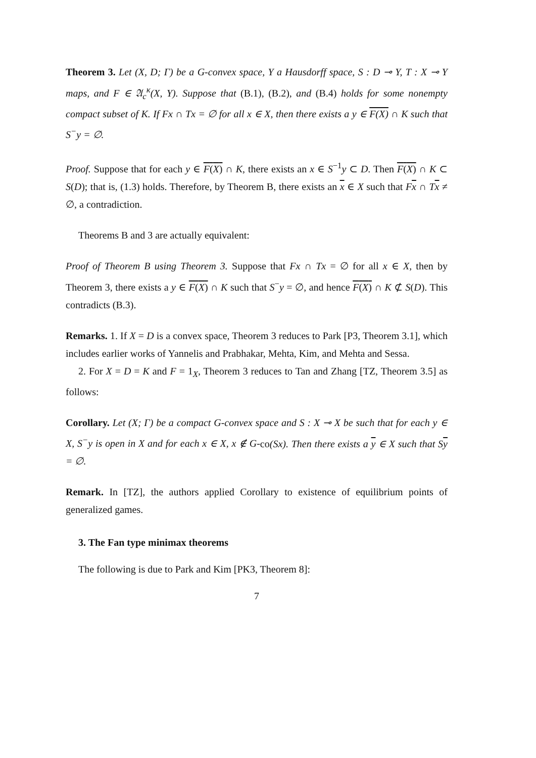Theorem 3. Let (X, D; Γ) be a G-convex space, Y a Hausdorff space, S : D ⊸ Y, T : X ⊸ Y maps, and F ∈ 𝔄<sub>c</sub><sup>κ</sup>(X, Y). Suppose that (B.1), (B.2), and (B.4) holds for some nonempty compact subset of K. If Fx ∩ Tx = ∅ for all x ∈ X, then there exists a y ∈ F(X) ∩ K such that S<sup>−</sup>y = ∅.
Proof. Suppose that for each y ∈ F(X) ∩ K, there exists an x ∈ S<sup>−1</sup>y ⊂ D. Then F(X) ∩ K ⊂ S(D); that is, (1.3) holds. Therefore, by Theorem B, there exists an x ∈ X such that Fx ∩ Tx ≠ ∅, a contradiction.
Theorems B and 3 are actually equivalent:
Proof of Theorem B using Theorem 3. Suppose that Fx ∩ Tx = ∅ for all x ∈ X, then by Theorem 3, there exists a y ∈ F(X) ∩ K such that S<sup>−</sup>y = ∅, and hence F(X) ∩ K ⊄ S(D). This contradicts (B.3).
Remarks. 1. If X = D is a convex space, Theorem 3 reduces to Park [P3, Theorem 3.1], which includes earlier works of Yannelis and Prabhakar, Mehta, Kim, and Mehta and Sessa.
2. For X = D = K and F = 1<sub>X</sub>, Theorem 3 reduces to Tan and Zhang [TZ, Theorem 3.5] as follows:
Corollary. Let (X; Γ) be a compact G-convex space and S : X ⊸ X be such that for each y ∈ X, S<sup>−</sup>y is open in X and for each x ∈ X, x ∉ G-co(Sx). Then there exists a y ∈ X such that Sy = ∅.
Remark. In [TZ], the authors applied Corollary to existence of equilibrium points of generalized games.
3. The Fan type minimax theorems
The following is due to Park and Kim [PK3, Theorem 8]:
7